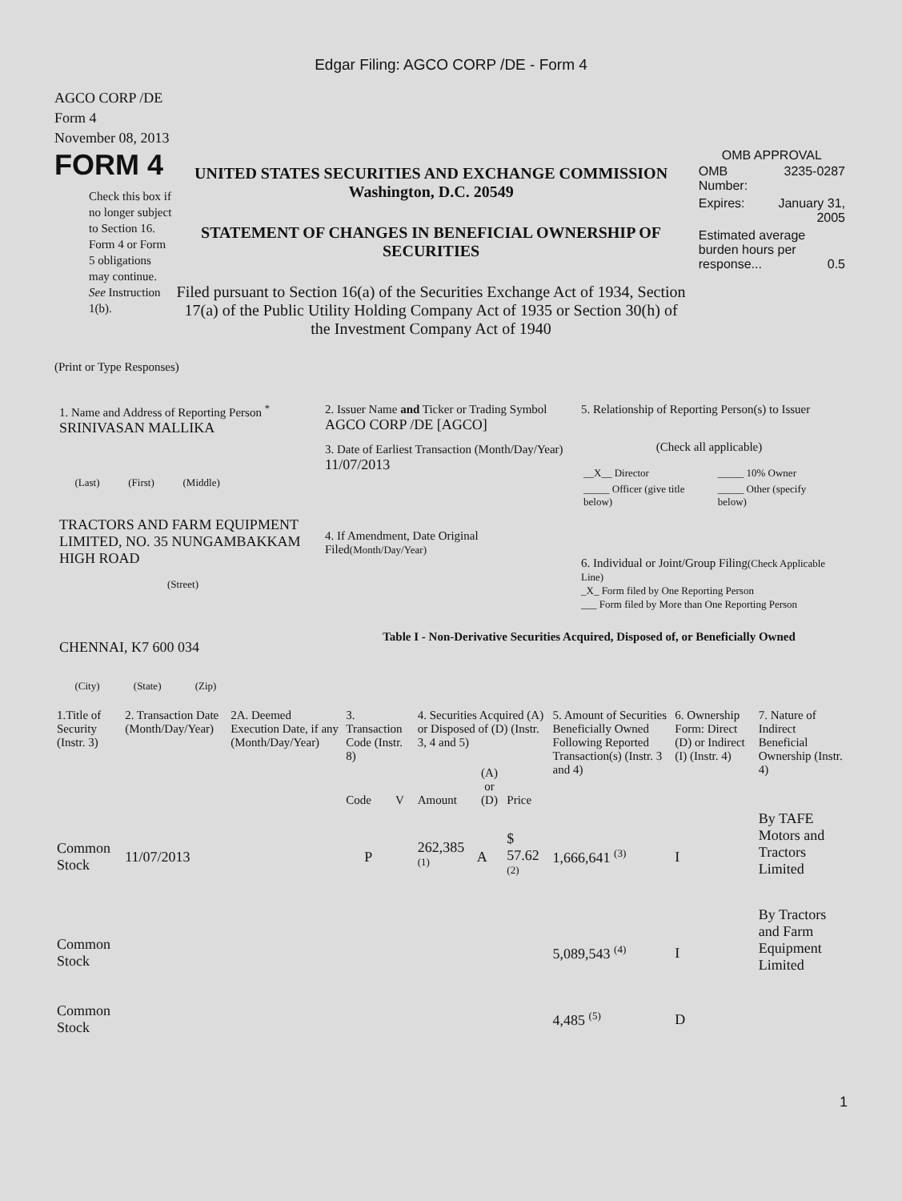Edgar Filing: AGCO CORP /DE - Form 4
AGCO CORP /DE
Form 4
November 08, 2013
FORM 4
Check this box if no longer subject to Section 16. Form 4 or Form 5 obligations may continue. See Instruction 1(b).
UNITED STATES SECURITIES AND EXCHANGE COMMISSION
Washington, D.C. 20549
STATEMENT OF CHANGES IN BENEFICIAL OWNERSHIP OF SECURITIES
Filed pursuant to Section 16(a) of the Securities Exchange Act of 1934, Section 17(a) of the Public Utility Holding Company Act of 1935 or Section 30(h) of the Investment Company Act of 1940
OMB APPROVAL
| OMB Number: | 3235-0287 |
| Expires: | January 31, 2005 |
| Estimated average burden hours per response... 0.5 | |
(Print or Type Responses)
1. Name and Address of Reporting Person <sup>*</sup>
SRINIVASAN MALLIKA
(Last) (First) (Middle)
TRACTORS AND FARM EQUIPMENT LIMITED, NO. 35 NUNGAMBAKKAM HIGH ROAD
(Street)
CHENNAI, K7 600 034
(City) (State) (Zip)
2. Issuer Name and Ticker or Trading Symbol
AGCO CORP /DE [AGCO]
3. Date of Earliest Transaction (Month/Day/Year)
11/07/2013
4. If Amendment, Date Original Filed(Month/Day/Year)
5. Relationship of Reporting Person(s) to Issuer
(Check all applicable)
| __X__ Director | _____ 10% Owner |
| _____ Officer (give title below) | _____ Other (specify below) |
6. Individual or Joint/Group Filing(Check Applicable Line)
_X_ Form filed by One Reporting Person
___ Form filed by More than One Reporting Person
Table I - Non-Derivative Securities Acquired, Disposed of, or Beneficially Owned
| 1.Title of Security (Instr. 3) | 2. Transaction Date (Month/Day/Year) | 2A. Deemed Execution Date, if any (Month/Day/Year) | 3. Transaction Code (Instr. 8) | | 4. Securities Acquired (A) or Disposed of (D) (Instr. 3, 4 and 5) | | | 5. Amount of Securities Beneficially Owned Following Reported Transaction(s) (Instr. 3 and 4) | 6. Ownership Form: Direct (D) or Indirect (I) (Instr. 4) | 7. Nature of Indirect Beneficial Ownership (Instr. 4) |
| --- | --- | --- | --- | --- | --- | --- | --- | --- | --- | --- |
| | | | Code | V | Amount | (A) or (D) | Price | | | |
| Common Stock | 11/07/2013 | | P | | 262,385 <sup>(1)</sup> | A | $ 57.62 <sup>(2)</sup> | 1,666,641 <sup>(3)</sup> | I | By TAFE Motors and Tractors Limited |
| Common Stock | | | | | | | | 5,089,543 <sup>(4)</sup> | I | By Tractors and Farm Equipment Limited |
| Common Stock | | | | | | | | 4,485 <sup>(5)</sup> | D | |
1